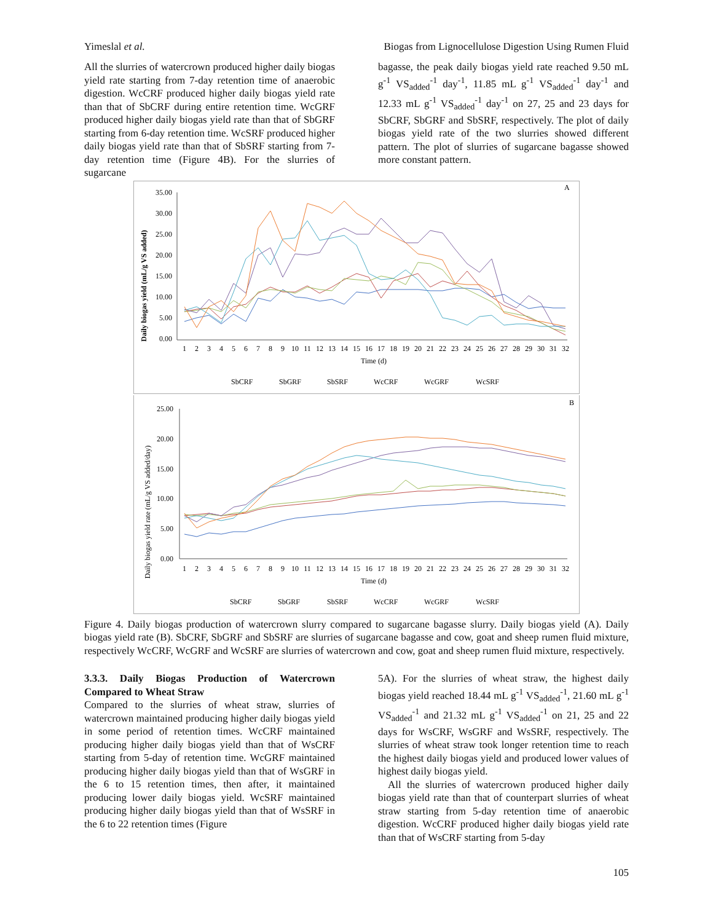Yimeslal et al. Biogas from Lignocellulose Digestion Using Rumen Fluid
All the slurries of watercrown produced higher daily biogas yield rate starting from 7-day retention time of anaerobic digestion. WcCRF produced higher daily biogas yield rate than that of SbCRF during entire retention time. WcGRF produced higher daily biogas yield rate than that of SbGRF starting from 6-day retention time. WcSRF produced higher daily biogas yield rate than that of SbSRF starting from 7-day retention time (Figure 4B). For the slurries of sugarcane
bagasse, the peak daily biogas yield rate reached 9.50 mL g<sup>-1</sup> VS<sub>added</sub><sup>-1</sup> day<sup>-1</sup>, 11.85 mL g<sup>-1</sup> VS<sub>added</sub><sup>-1</sup> day<sup>-1</sup> and 12.33 mL g<sup>-1</sup> VS<sub>added</sub><sup>-1</sup> day<sup>-1</sup> on 27, 25 and 23 days for SbCRF, SbGRF and SbSRF, respectively. The plot of daily biogas yield rate of the two slurries showed different pattern. The plot of slurries of sugarcane bagasse showed more constant pattern.
A
Daily biogas yield (mL/g VS added)
35.00
30.00
25.00
20.00
15.00
10.00
5.00
0.00
1
2
3
4
5
6
7
8
9
10
11
12
13
14
15
16
17
18
19
20
21
22
23
24
25
26
27
28
29
30
31
32
Time (d)
SbCRF
SbGRF
SbSRF
WcCRF
WcGRF
WcSRF
B
Daily biogas yield rate (mL/g VS added/day)
25.00
20.00
15.00
10.00
5.00
0.00
1
2
3
4
5
6
7
8
9
10
11
12
13
14
15
16
17
18
19
20
21
22
23
24
25
26
27
28
29
30
31
32
Time (d)
SbCRF
SbGRF
SbSRF
WcCRF
WcGRF
WcSRF
Figure 4. Daily biogas production of watercrown slurry compared to sugarcane bagasse slurry. Daily biogas yield (A). Daily biogas yield rate (B). SbCRF, SbGRF and SbSRF are slurries of sugarcane bagasse and cow, goat and sheep rumen fluid mixture, respectively WcCRF, WcGRF and WcSRF are slurries of watercrown and cow, goat and sheep rumen fluid mixture, respectively.
3.3.3. Daily Biogas Production of Watercrown Compared to Wheat Straw
Compared to the slurries of wheat straw, slurries of watercrown maintained producing higher daily biogas yield in some period of retention times. WcCRF maintained producing higher daily biogas yield than that of WsCRF starting from 5-day of retention time. WcGRF maintained producing higher daily biogas yield than that of WsGRF in the 6 to 15 retention times, then after, it maintained producing lower daily biogas yield. WcSRF maintained producing higher daily biogas yield than that of WsSRF in the 6 to 22 retention times (Figure
5A). For the slurries of wheat straw, the highest daily biogas yield reached 18.44 mL g<sup>-1</sup> VS<sub>added</sub><sup>-1</sup>, 21.60 mL g<sup>-1</sup> VS<sub>added</sub><sup>-1</sup> and 21.32 mL g<sup>-1</sup> VS<sub>added</sub><sup>-1</sup> on 21, 25 and 22 days for WsCRF, WsGRF and WsSRF, respectively. The slurries of wheat straw took longer retention time to reach the highest daily biogas yield and produced lower values of highest daily biogas yield.
All the slurries of watercrown produced higher daily biogas yield rate than that of counterpart slurries of wheat straw starting from 5-day retention time of anaerobic digestion. WcCRF produced higher daily biogas yield rate than that of WsCRF starting from 5-day
105